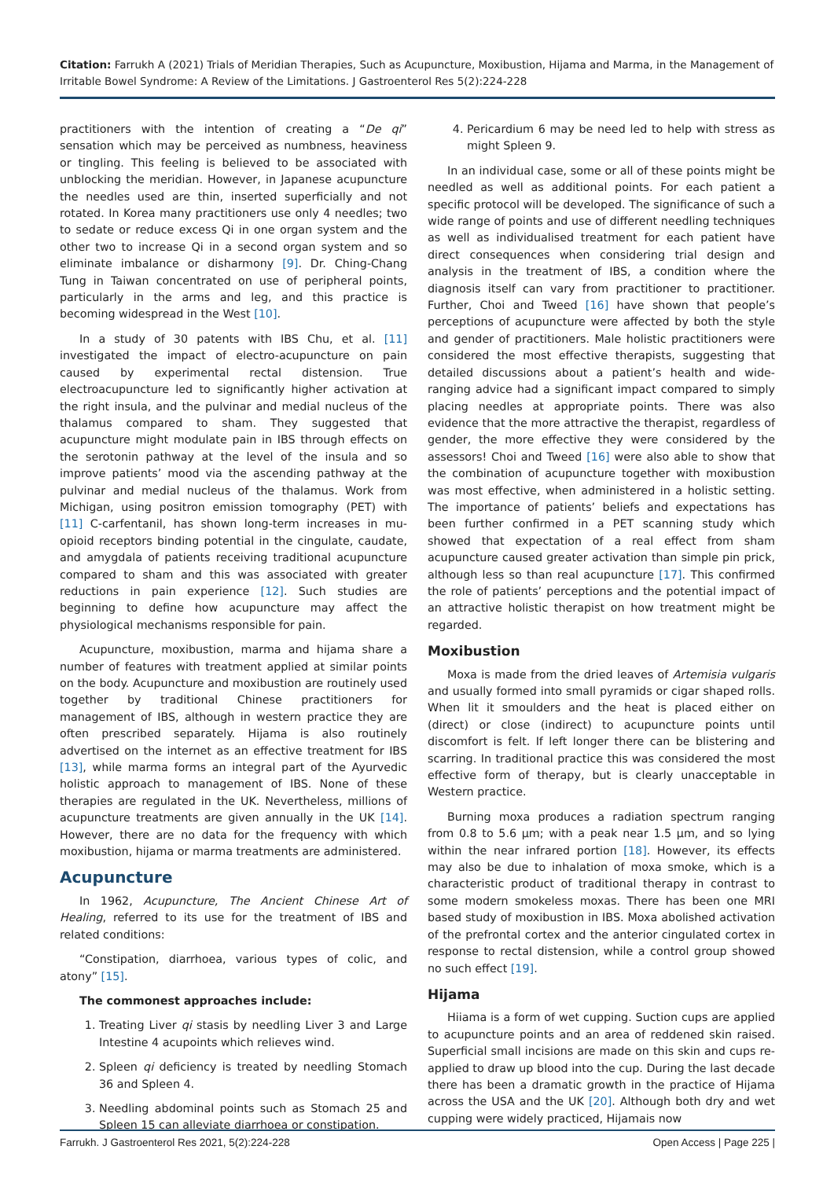Citation: Farrukh A (2021) Trials of Meridian Therapies, Such as Acupuncture, Moxibustion, Hijama and Marma, in the Management of Irritable Bowel Syndrome: A Review of the Limitations. J Gastroenterol Res 5(2):224-228
practitioners with the intention of creating a “De qi” sensation which may be perceived as numbness, heaviness or tingling. This feeling is believed to be associated with unblocking the meridian. However, in Japanese acupuncture the needles used are thin, inserted superficially and not rotated. In Korea many practitioners use only 4 needles; two to sedate or reduce excess Qi in one organ system and the other two to increase Qi in a second organ system and so eliminate imbalance or disharmony [9]. Dr. Ching-Chang Tung in Taiwan concentrated on use of peripheral points, particularly in the arms and leg, and this practice is becoming widespread in the West [10].
In a study of 30 patents with IBS Chu, et al. [11] investigated the impact of electro-acupuncture on pain caused by experimental rectal distension. True electroacupuncture led to significantly higher activation at the right insula, and the pulvinar and medial nucleus of the thalamus compared to sham. They suggested that acupuncture might modulate pain in IBS through effects on the serotonin pathway at the level of the insula and so improve patients’ mood via the ascending pathway at the pulvinar and medial nucleus of the thalamus. Work from Michigan, using positron emission tomography (PET) with [11] C-carfentanil, has shown long-term increases in mu-opioid receptors binding potential in the cingulate, caudate, and amygdala of patients receiving traditional acupuncture compared to sham and this was associated with greater reductions in pain experience [12]. Such studies are beginning to define how acupuncture may affect the physiological mechanisms responsible for pain.
Acupuncture, moxibustion, marma and hijama share a number of features with treatment applied at similar points on the body. Acupuncture and moxibustion are routinely used together by traditional Chinese practitioners for management of IBS, although in western practice they are often prescribed separately. Hijama is also routinely advertised on the internet as an effective treatment for IBS [13], while marma forms an integral part of the Ayurvedic holistic approach to management of IBS. None of these therapies are regulated in the UK. Nevertheless, millions of acupuncture treatments are given annually in the UK [14]. However, there are no data for the frequency with which moxibustion, hijama or marma treatments are administered.
Acupuncture
In 1962, Acupuncture, The Ancient Chinese Art of Healing, referred to its use for the treatment of IBS and related conditions:
“Constipation, diarrhoea, various types of colic, and atony” [15].
The commonest approaches include:
1. Treating Liver qi stasis by needling Liver 3 and Large Intestine 4 acupoints which relieves wind.
2. Spleen qi deficiency is treated by needling Stomach 36 and Spleen 4.
3. Needling abdominal points such as Stomach 25 and Spleen 15 can alleviate diarrhoea or constipation.
4. Pericardium 6 may be need led to help with stress as might Spleen 9.
In an individual case, some or all of these points might be needled as well as additional points. For each patient a specific protocol will be developed. The significance of such a wide range of points and use of different needling techniques as well as individualised treatment for each patient have direct consequences when considering trial design and analysis in the treatment of IBS, a condition where the diagnosis itself can vary from practitioner to practitioner. Further, Choi and Tweed [16] have shown that people’s perceptions of acupuncture were affected by both the style and gender of practitioners. Male holistic practitioners were considered the most effective therapists, suggesting that detailed discussions about a patient’s health and wide-ranging advice had a significant impact compared to simply placing needles at appropriate points. There was also evidence that the more attractive the therapist, regardless of gender, the more effective they were considered by the assessors! Choi and Tweed [16] were also able to show that the combination of acupuncture together with moxibustion was most effective, when administered in a holistic setting. The importance of patients’ beliefs and expectations has been further confirmed in a PET scanning study which showed that expectation of a real effect from sham acupuncture caused greater activation than simple pin prick, although less so than real acupuncture [17]. This confirmed the role of patients’ perceptions and the potential impact of an attractive holistic therapist on how treatment might be regarded.
Moxibustion
Moxa is made from the dried leaves of Artemisia vulgaris and usually formed into small pyramids or cigar shaped rolls. When lit it smoulders and the heat is placed either on (direct) or close (indirect) to acupuncture points until discomfort is felt. If left longer there can be blistering and scarring. In traditional practice this was considered the most effective form of therapy, but is clearly unacceptable in Western practice.
Burning moxa produces a radiation spectrum ranging from 0.8 to 5.6 µm; with a peak near 1.5 µm, and so lying within the near infrared portion [18]. However, its effects may also be due to inhalation of moxa smoke, which is a characteristic product of traditional therapy in contrast to some modern smokeless moxas. There has been one MRI based study of moxibustion in IBS. Moxa abolished activation of the prefrontal cortex and the anterior cingulated cortex in response to rectal distension, while a control group showed no such effect [19].
Hijama
Hiiama is a form of wet cupping. Suction cups are applied to acupuncture points and an area of reddened skin raised. Superficial small incisions are made on this skin and cups re-applied to draw up blood into the cup. During the last decade there has been a dramatic growth in the practice of Hijama across the USA and the UK [20]. Although both dry and wet cupping were widely practiced, Hijamais now
Farrukh. J Gastroenterol Res 2021, 5(2):224-228 Open Access | Page 225 |